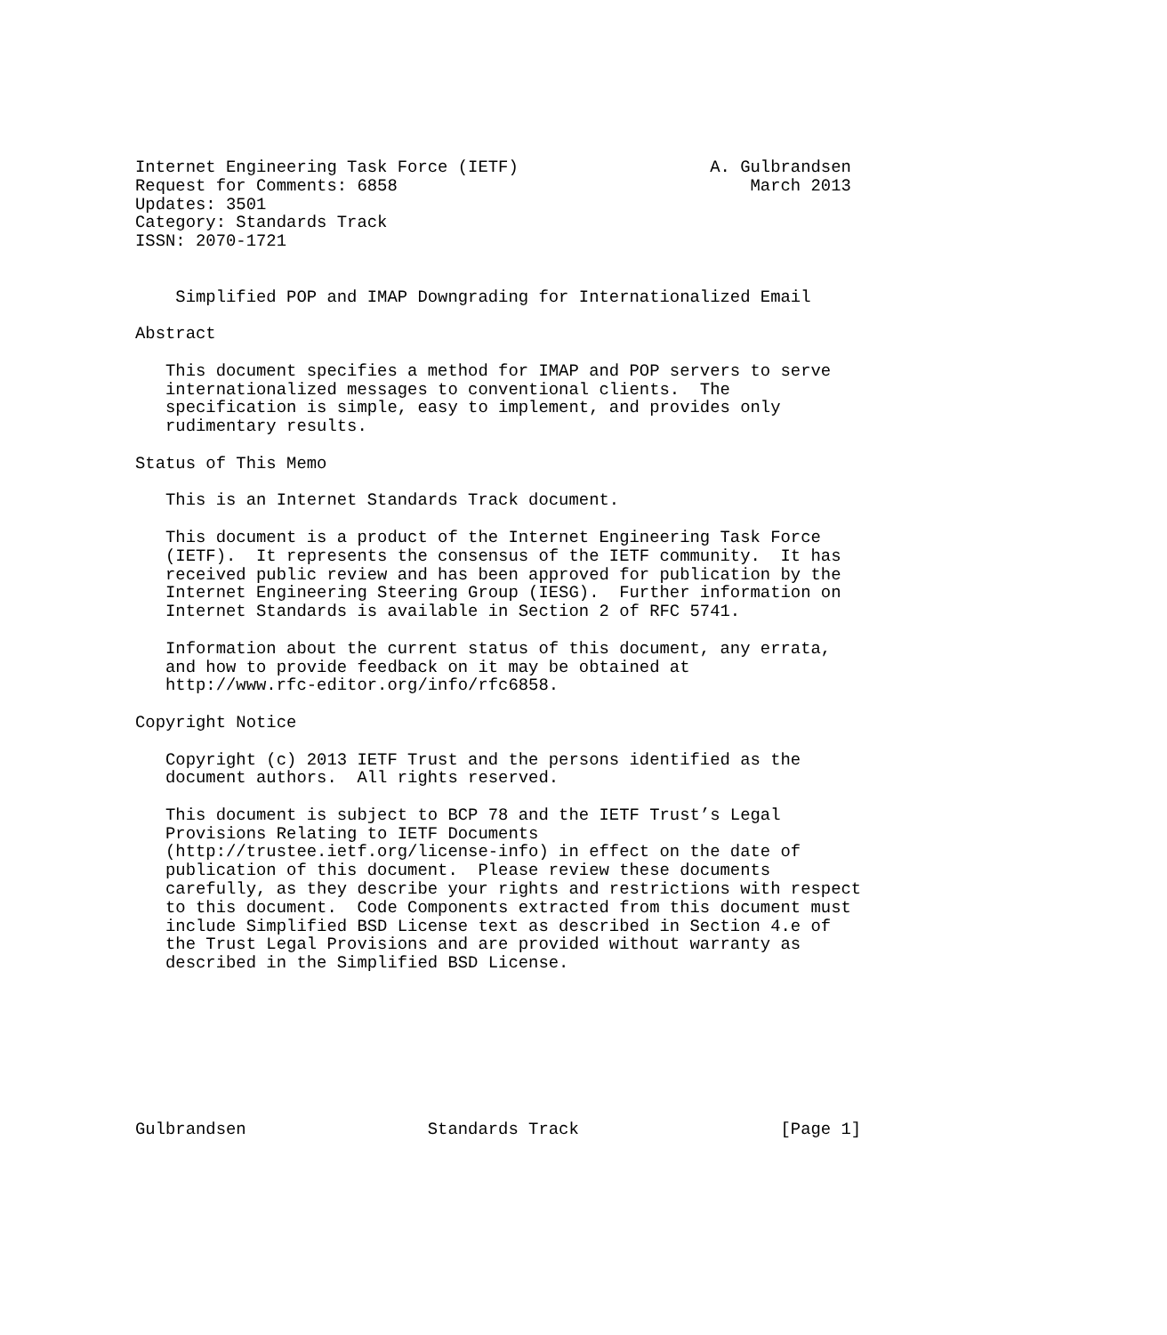Internet Engineering Task Force (IETF)                   A. Gulbrandsen
Request for Comments: 6858                                   March 2013
Updates: 3501
Category: Standards Track
ISSN: 2070-1721


    Simplified POP and IMAP Downgrading for Internationalized Email

Abstract

   This document specifies a method for IMAP and POP servers to serve
   internationalized messages to conventional clients.  The
   specification is simple, easy to implement, and provides only
   rudimentary results.

Status of This Memo

   This is an Internet Standards Track document.

   This document is a product of the Internet Engineering Task Force
   (IETF).  It represents the consensus of the IETF community.  It has
   received public review and has been approved for publication by the
   Internet Engineering Steering Group (IESG).  Further information on
   Internet Standards is available in Section 2 of RFC 5741.

   Information about the current status of this document, any errata,
   and how to provide feedback on it may be obtained at
   http://www.rfc-editor.org/info/rfc6858.

Copyright Notice

   Copyright (c) 2013 IETF Trust and the persons identified as the
   document authors.  All rights reserved.

   This document is subject to BCP 78 and the IETF Trust’s Legal
   Provisions Relating to IETF Documents
   (http://trustee.ietf.org/license-info) in effect on the date of
   publication of this document.  Please review these documents
   carefully, as they describe your rights and restrictions with respect
   to this document.  Code Components extracted from this document must
   include Simplified BSD License text as described in Section 4.e of
   the Trust Legal Provisions and are provided without warranty as
   described in the Simplified BSD License.








Gulbrandsen                  Standards Track                    [Page 1]